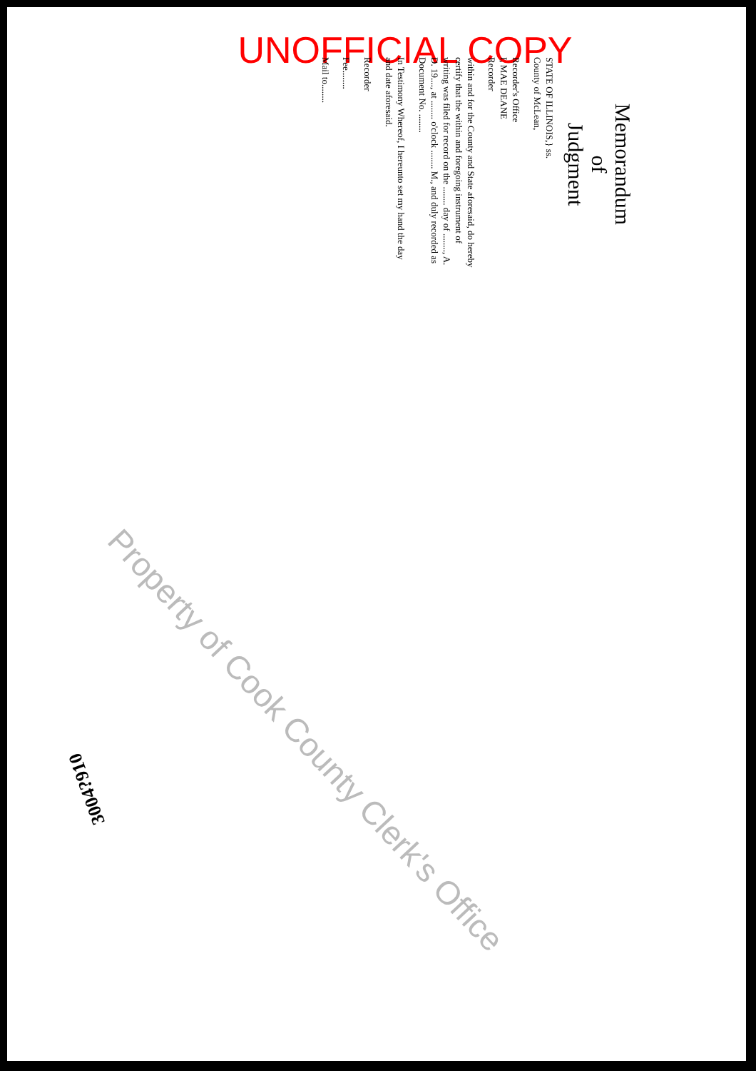UNOFFICIAL COPY
Memorandum
of
Judgment
STATE OF ILLINOIS,} ss.
County of McLean,
Recorder's Office
I, MAE DEANE
Recorder
within and for the County and State aforesaid, do hereby certify that the within and foregoing instrument of writing was filed for record on the ........ day of ........, A. D. 19...., at ........ o'clock ........ M., and duly recorded as Document No. ........
In Testimony Whereof, I hereunto set my hand the day and date aforesaid.
Recorder
Fee........
Mail to........
Property of Cook County Clerk's Office
3004?910